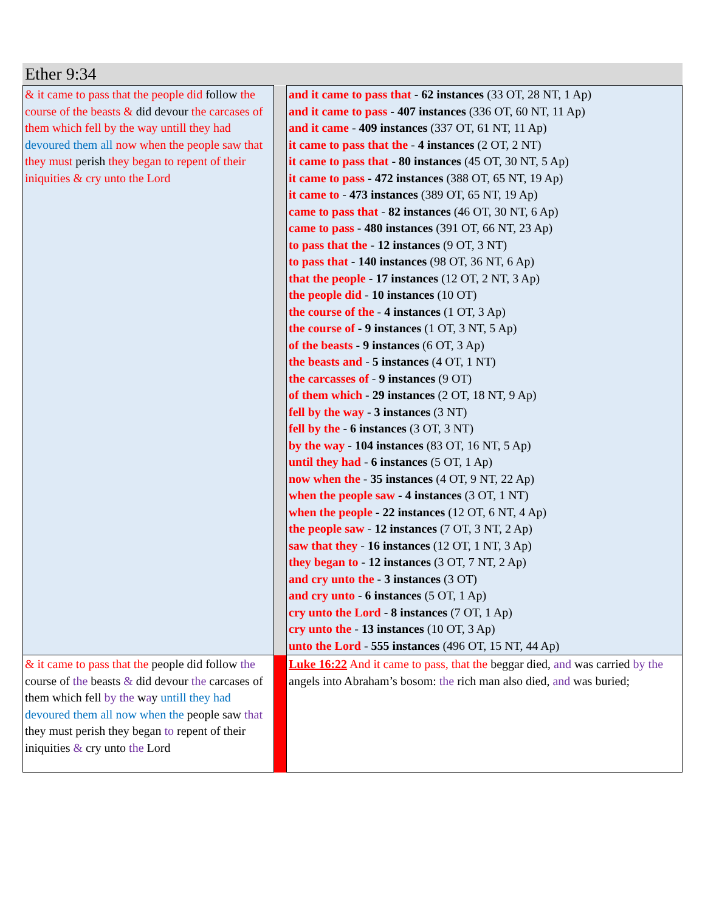Ether 9:34
| & it came to pass that the people did follow the course of the beasts & did devour the carcases of them which fell by the way untill they had devoured them all now when the people saw that they must perish they began to repent of their iniquities & cry unto the Lord | | and it came to pass that - 62 instances (33 OT, 28 NT, 1 Ap) and it came to pass - 407 instances (336 OT, 60 NT, 11 Ap) and it came - 409 instances (337 OT, 61 NT, 11 Ap) it came to pass that the - 4 instances (2 OT, 2 NT) it came to pass that - 80 instances (45 OT, 30 NT, 5 Ap) it came to pass - 472 instances (388 OT, 65 NT, 19 Ap) it came to - 473 instances (389 OT, 65 NT, 19 Ap) came to pass that - 82 instances (46 OT, 30 NT, 6 Ap) came to pass - 480 instances (391 OT, 66 NT, 23 Ap) to pass that the - 12 instances (9 OT, 3 NT) to pass that - 140 instances (98 OT, 36 NT, 6 Ap) that the people - 17 instances (12 OT, 2 NT, 3 Ap) the people did - 10 instances (10 OT) the course of the - 4 instances (1 OT, 3 Ap) the course of - 9 instances (1 OT, 3 NT, 5 Ap) of the beasts - 9 instances (6 OT, 3 Ap) the beasts and - 5 instances (4 OT, 1 NT) the carcasses of - 9 instances (9 OT) of them which - 29 instances (2 OT, 18 NT, 9 Ap) fell by the way - 3 instances (3 NT) fell by the - 6 instances (3 OT, 3 NT) by the way - 104 instances (83 OT, 16 NT, 5 Ap) until they had - 6 instances (5 OT, 1 Ap) now when the - 35 instances (4 OT, 9 NT, 22 Ap) when the people saw - 4 instances (3 OT, 1 NT) when the people - 22 instances (12 OT, 6 NT, 4 Ap) the people saw - 12 instances (7 OT, 3 NT, 2 Ap) saw that they - 16 instances (12 OT, 1 NT, 3 Ap) they began to - 12 instances (3 OT, 7 NT, 2 Ap) and cry unto the - 3 instances (3 OT) and cry unto - 6 instances (5 OT, 1 Ap) cry unto the Lord - 8 instances (7 OT, 1 Ap) cry unto the - 13 instances (10 OT, 3 Ap) unto the Lord - 555 instances (496 OT, 15 NT, 44 Ap) |
| & it came to pass that the people did follow the course of the beasts & did devour the carcases of them which fell by the w a y untill they had devoured them all now when the people saw that they must perish they began to repent of their iniquities & cry unto the Lord | | Luke 16:22 And it came to pass, that the beggar died, and was carried by the angels into Abraham’s bosom: the rich man also died, and was buried; |